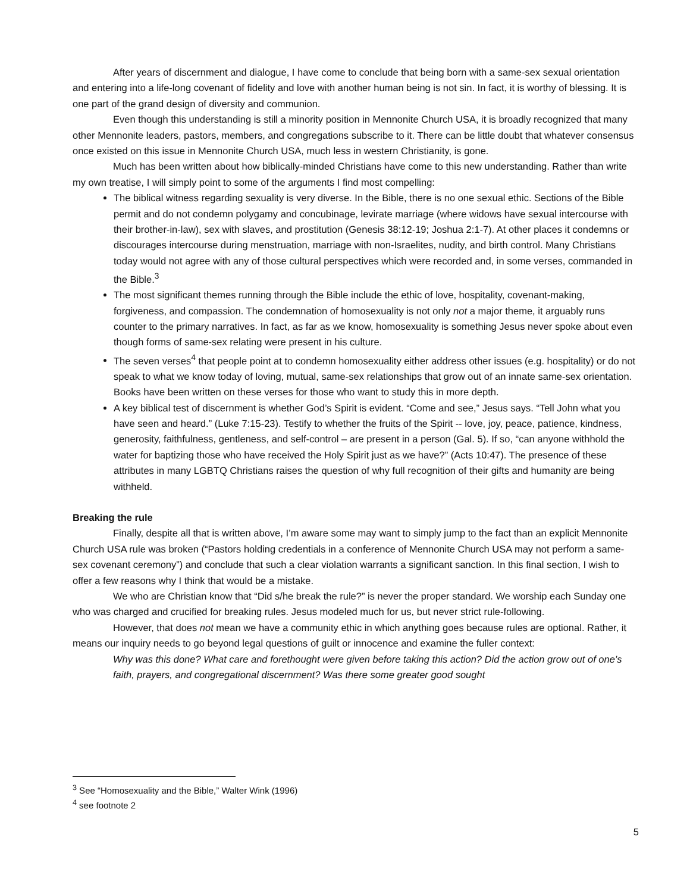After years of discernment and dialogue, I have come to conclude that being born with a same-sex sexual orientation and entering into a life-long covenant of fidelity and love with another human being is not sin. In fact, it is worthy of blessing. It is one part of the grand design of diversity and communion.
Even though this understanding is still a minority position in Mennonite Church USA, it is broadly recognized that many other Mennonite leaders, pastors, members, and congregations subscribe to it. There can be little doubt that whatever consensus once existed on this issue in Mennonite Church USA, much less in western Christianity, is gone.
Much has been written about how biblically-minded Christians have come to this new understanding. Rather than write my own treatise, I will simply point to some of the arguments I find most compelling:
The biblical witness regarding sexuality is very diverse. In the Bible, there is no one sexual ethic. Sections of the Bible permit and do not condemn polygamy and concubinage, levirate marriage (where widows have sexual intercourse with their brother-in-law), sex with slaves, and prostitution (Genesis 38:12-19; Joshua 2:1-7). At other places it condemns or discourages intercourse during menstruation, marriage with non-Israelites, nudity, and birth control. Many Christians today would not agree with any of those cultural perspectives which were recorded and, in some verses, commanded in the Bible.<sup>3</sup>
The most significant themes running through the Bible include the ethic of love, hospitality, covenant-making, forgiveness, and compassion. The condemnation of homosexuality is not only not a major theme, it arguably runs counter to the primary narratives. In fact, as far as we know, homosexuality is something Jesus never spoke about even though forms of same-sex relating were present in his culture.
The seven verses<sup>4</sup> that people point at to condemn homosexuality either address other issues (e.g. hospitality) or do not speak to what we know today of loving, mutual, same-sex relationships that grow out of an innate same-sex orientation. Books have been written on these verses for those who want to study this in more depth.
A key biblical test of discernment is whether God’s Spirit is evident. “Come and see,” Jesus says. “Tell John what you have seen and heard.” (Luke 7:15-23). Testify to whether the fruits of the Spirit -- love, joy, peace, patience, kindness, generosity, faithfulness, gentleness, and self-control – are present in a person (Gal. 5). If so, “can anyone withhold the water for baptizing those who have received the Holy Spirit just as we have?” (Acts 10:47). The presence of these attributes in many LGBTQ Christians raises the question of why full recognition of their gifts and humanity are being withheld.
Breaking the rule
Finally, despite all that is written above, I’m aware some may want to simply jump to the fact than an explicit Mennonite Church USA rule was broken (“Pastors holding credentials in a conference of Mennonite Church USA may not perform a same-sex covenant ceremony”) and conclude that such a clear violation warrants a significant sanction. In this final section, I wish to offer a few reasons why I think that would be a mistake.
We who are Christian know that “Did s/he break the rule?” is never the proper standard. We worship each Sunday one who was charged and crucified for breaking rules. Jesus modeled much for us, but never strict rule-following.
However, that does not mean we have a community ethic in which anything goes because rules are optional. Rather, it means our inquiry needs to go beyond legal questions of guilt or innocence and examine the fuller context:
Why was this done? What care and forethought were given before taking this action? Did the action grow out of one’s faith, prayers, and congregational discernment? Was there some greater good sought
<sup>3</sup> See “Homosexuality and the Bible,” Walter Wink (1996)
<sup>4</sup> see footnote 2
5